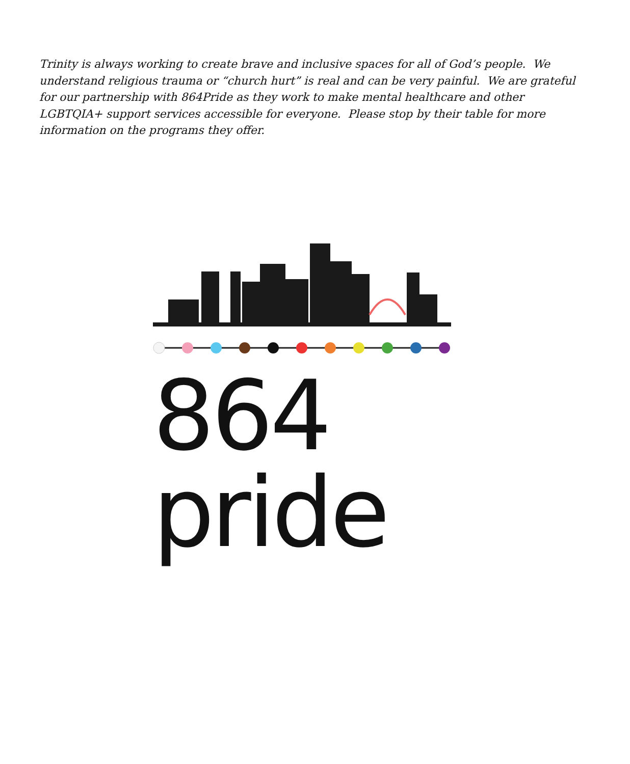Trinity is always working to create brave and inclusive spaces for all of God’s people. We understand religious trauma or “church hurt” is real and can be very painful. We are grateful for our partnership with 864Pride as they work to make mental healthcare and other LGBTQIA+ support services accessible for everyone. Please stop by their table for more information on the programs they offer.
864 pride